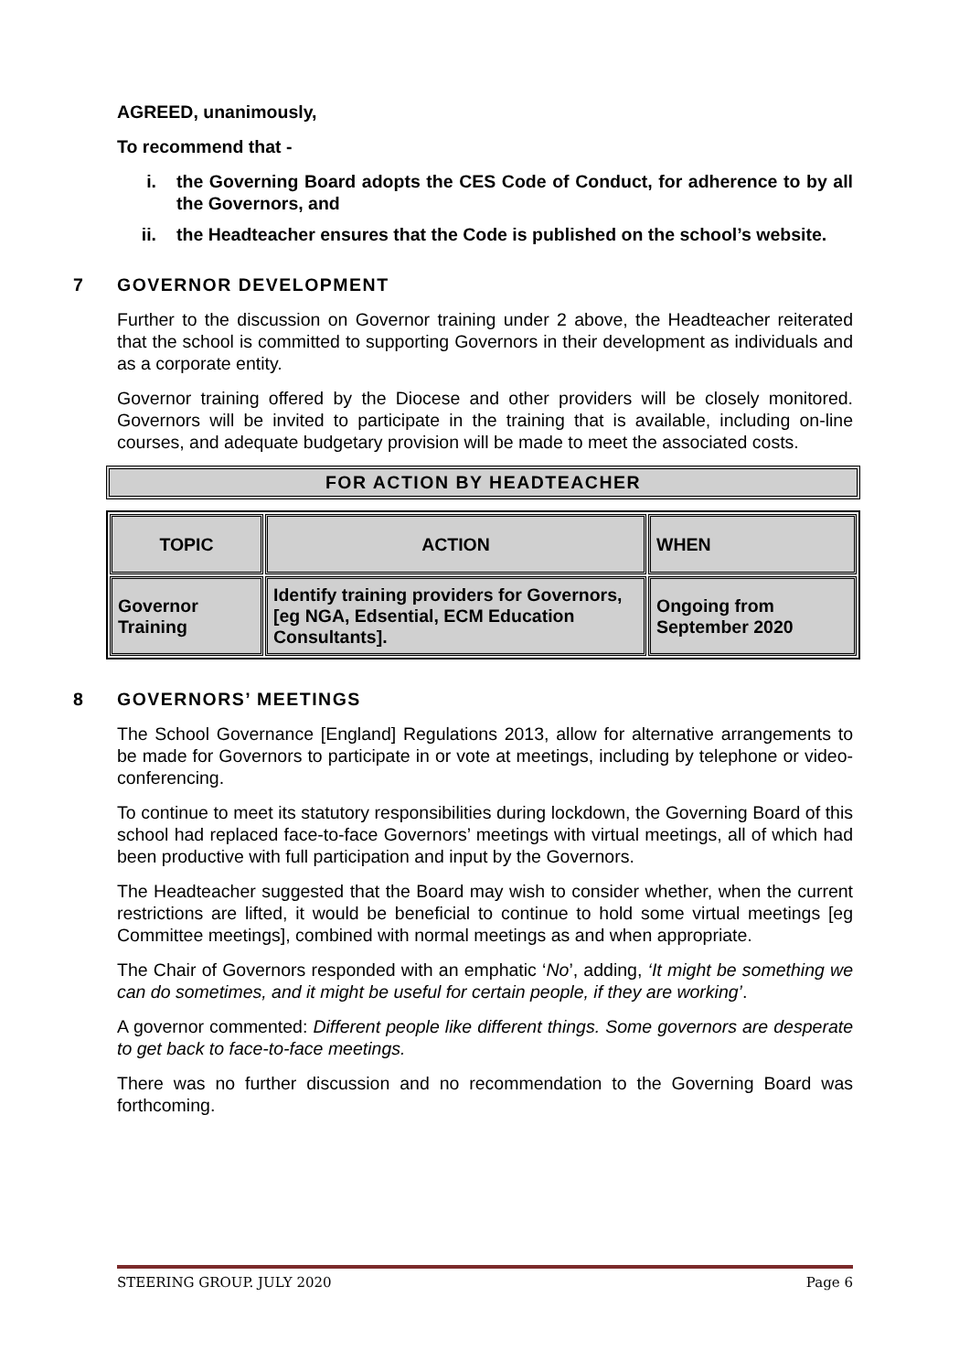AGREED, unanimously,
To recommend that -
i. the Governing Board adopts the CES Code of Conduct, for adherence to by all the Governors, and
ii. the Headteacher ensures that the Code is published on the school’s website.
7 GOVERNOR DEVELOPMENT
Further to the discussion on Governor training under 2 above, the Headteacher reiterated that the school is committed to supporting Governors in their development as individuals and as a corporate entity.
Governor training offered by the Diocese and other providers will be closely monitored. Governors will be invited to participate in the training that is available, including on-line courses, and adequate budgetary provision will be made to meet the associated costs.
FOR ACTION BY HEADTEACHER
| TOPIC | ACTION | WHEN |
| --- | --- | --- |
| Governor Training | Identify training providers for Governors, [eg NGA, Edsential, ECM Education Consultants]. | Ongoing from September 2020 |
8 GOVERNORS’ MEETINGS
The School Governance [England] Regulations 2013, allow for alternative arrangements to be made for Governors to participate in or vote at meetings, including by telephone or video-conferencing.
To continue to meet its statutory responsibilities during lockdown, the Governing Board of this school had replaced face-to-face Governors’ meetings with virtual meetings, all of which had been productive with full participation and input by the Governors.
The Headteacher suggested that the Board may wish to consider whether, when the current restrictions are lifted, it would be beneficial to continue to hold some virtual meetings [eg Committee meetings], combined with normal meetings as and when appropriate.
The Chair of Governors responded with an emphatic ‘No’, adding, ‘It might be something we can do sometimes, and it might be useful for certain people, if they are working’.
A governor commented: Different people like different things. Some governors are desperate to get back to face-to-face meetings.
There was no further discussion and no recommendation to the Governing Board was forthcoming.
STEERING GROUP. JULY 2020 Page 6